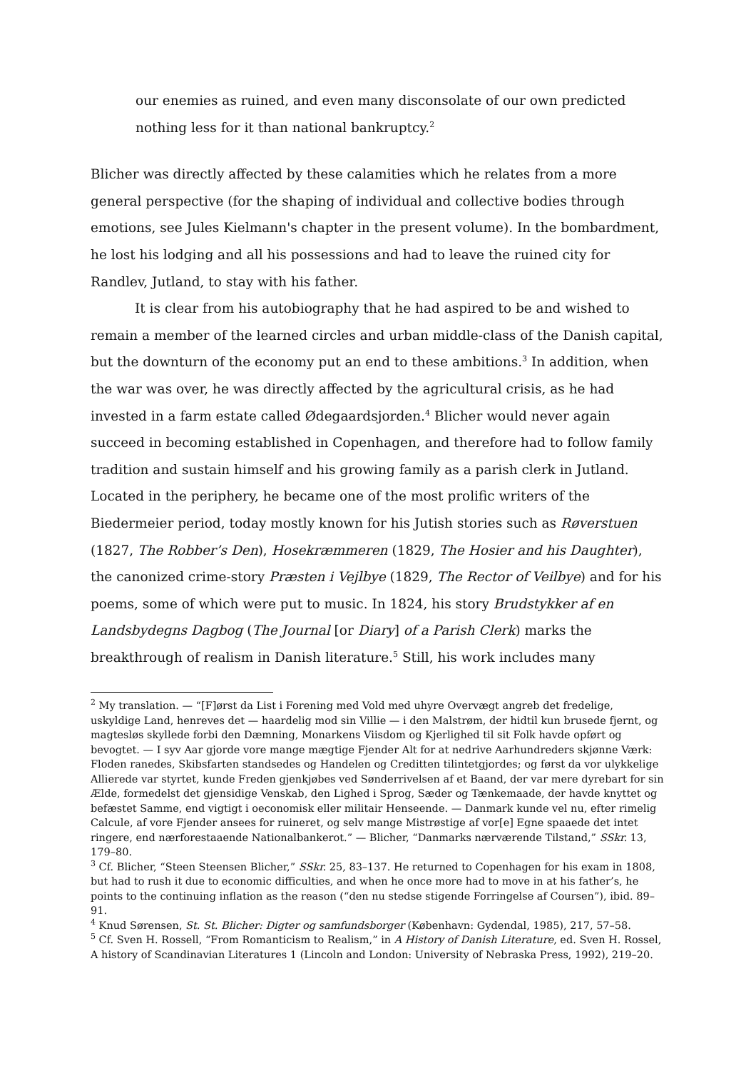our enemies as ruined, and even many disconsolate of our own predicted nothing less for it than national bankruptcy.<sup>2</sup>
Blicher was directly affected by these calamities which he relates from a more general perspective (for the shaping of individual and collective bodies through emotions, see Jules Kielmann's chapter in the present volume). In the bombardment, he lost his lodging and all his possessions and had to leave the ruined city for Randlev, Jutland, to stay with his father.
It is clear from his autobiography that he had aspired to be and wished to remain a member of the learned circles and urban middle-class of the Danish capital, but the downturn of the economy put an end to these ambitions.<sup>3</sup> In addition, when the war was over, he was directly affected by the agricultural crisis, as he had invested in a farm estate called Ødegaardsjorden.<sup>4</sup> Blicher would never again succeed in becoming established in Copenhagen, and therefore had to follow family tradition and sustain himself and his growing family as a parish clerk in Jutland. Located in the periphery, he became one of the most prolific writers of the Biedermeier period, today mostly known for his Jutish stories such as Røverstuen (1827, The Robber’s Den), Hosekræmmeren (1829, The Hosier and his Daughter), the canonized crime-story Præsten i Vejlbye (1829, The Rector of Veilbye) and for his poems, some of which were put to music. In 1824, his story Brudstykker af en Landsbydegns Dagbog (The Journal [or Diary] of a Parish Clerk) marks the breakthrough of realism in Danish literature.<sup>5</sup> Still, his work includes many
<sup>2</sup> My translation. — “[F]ørst da List i Forening med Vold med uhyre Overvægt angreb det fredelige, uskyldige Land, henreves det — haardelig mod sin Villie — i den Malstrøm, der hidtil kun brusede fjernt, og magtesløs skyllede forbi den Dæmning, Monarkens Viisdom og Kjerlighed til sit Folk havde opført og bevogtet. — I syv Aar gjorde vore mange mægtige Fjender Alt for at nedrive Aarhundreders skjønne Værk: Floden ranedes, Skibsfarten standsedes og Handelen og Creditten tilintetgjordes; og først da vor ulykkelige Allierede var styrtet, kunde Freden gjenkjøbes ved Sønderrivelsen af et Baand, der var mere dyrebart for sin Ælde, formedelst det gjensidige Venskab, den Lighed i Sprog, Sæder og Tænkemaade, der havde knyttet og befæstet Samme, end vigtigt i oeconomisk eller militair Henseende. — Danmark kunde vel nu, efter rimelig Calcule, af vore Fjender ansees for ruineret, og selv mange Mistrøstige af vor[e] Egne spaaede det intet ringere, end nærforestaaende Nationalbankerot.” — Blicher, “Danmarks nærværende Tilstand,” SSkr. 13, 179–80.
<sup>3</sup> Cf. Blicher, “Steen Steensen Blicher,” SSkr. 25, 83–137. He returned to Copenhagen for his exam in 1808, but had to rush it due to economic difficulties, and when he once more had to move in at his father’s, he points to the continuing inflation as the reason (“den nu stedse stigende Forringelse af Coursen”), ibid. 89–91.
<sup>4</sup> Knud Sørensen, St. St. Blicher: Digter og samfundsborger (København: Gydendal, 1985), 217, 57–58.
<sup>5</sup> Cf. Sven H. Rossell, “From Romanticism to Realism,” in A History of Danish Literature, ed. Sven H. Rossel, A history of Scandinavian Literatures 1 (Lincoln and London: University of Nebraska Press, 1992), 219–20.